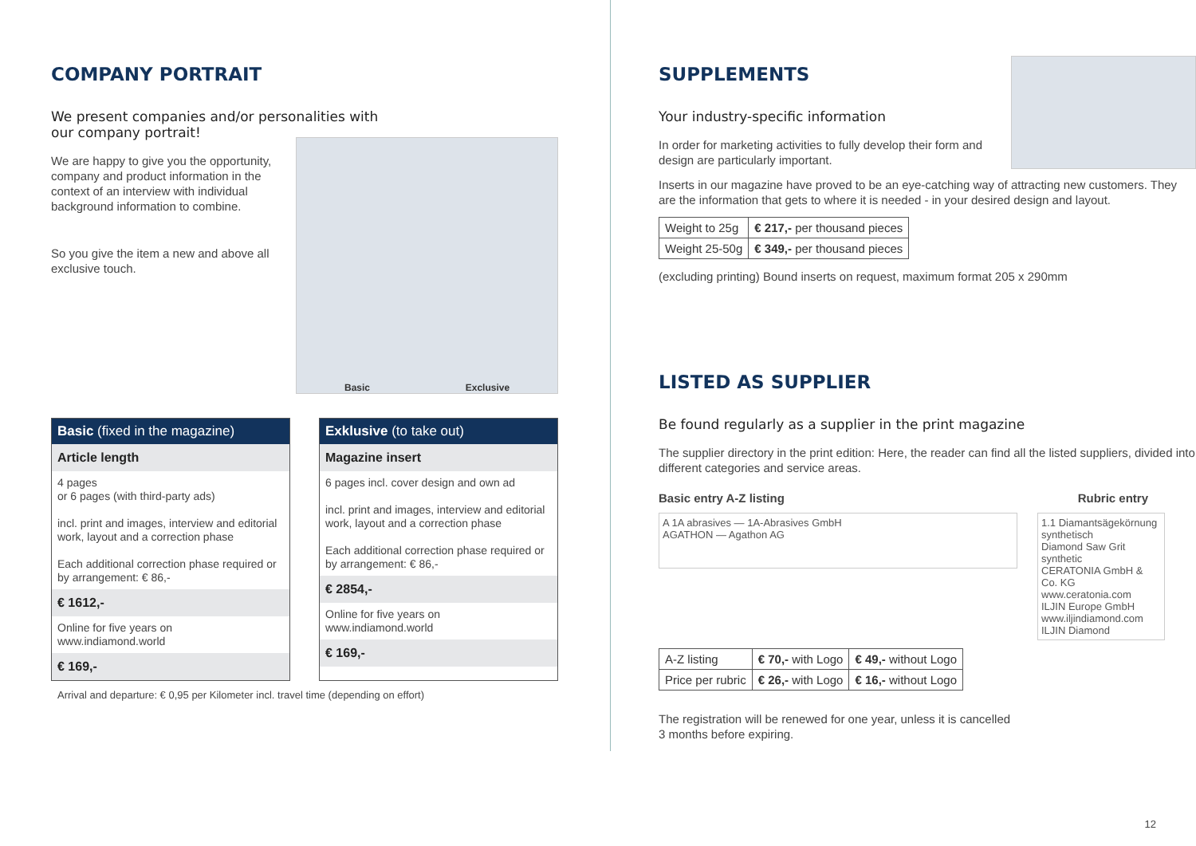COMPANY PORTRAIT
We present companies and/or personalities with
our company portrait!
We are happy to give you the opportunity, company and product information in the context of an interview with individual background information to combine.
So you give the item a new and above all exclusive touch.
Basic Exclusive
Basic (fixed in the magazine)
Article length
4 pages
or 6 pages (with third-party ads)
incl. print and images, interview and editorial work, layout and a correction phase
Each additional correction phase required or by arrangement: € 86,-
€ 1612,-
Online for five years on
www.indiamond.world
€ 169,-
Exklusive (to take out)
Magazine insert
6 pages incl. cover design and own ad
incl. print and images, interview and editorial work, layout and a correction phase
Each additional correction phase required or by arrangement: € 86,-
€ 2854,-
Online for five years on
www.indiamond.world
€ 169,-
Arrival and departure: € 0,95 per Kilometer incl. travel time (depending on effort)
SUPPLEMENTS
Your industry-specific information
In order for marketing activities to fully develop their form and design are particularly important.
Inserts in our magazine have proved to be an eye-catching way of attracting new customers. They are the information that gets to where it is needed - in your desired design and layout.
| Weight to 25g | € 217,- per thousand pieces |
| Weight 25-50g | € 349,- per thousand pieces |
(excluding printing) Bound inserts on request, maximum format 205 x 290mm
LISTED AS SUPPLIER
Be found regularly as a supplier in the print magazine
The supplier directory in the print edition: Here, the reader can find all the listed suppliers, divided into different categories and service areas.
Basic entry A-Z listing Rubric entry
A 1A abrasives — 1A-Abrasives GmbH
AGATHON — Agathon AG
1.1 Diamantsägekörnung synthetisch
Diamond Saw Grit synthetic
CERATONIA GmbH & Co. KG www.ceratonia.com
ILJIN Europe GmbH www.iljindiamond.com ILJIN Diamond
| A-Z listing | € 70,- with Logo | € 49,- without Logo |
| Price per rubric | € 26,- with Logo | € 16,- without Logo |
The registration will be renewed for one year, unless it is cancelled
3 months before expiring.
12